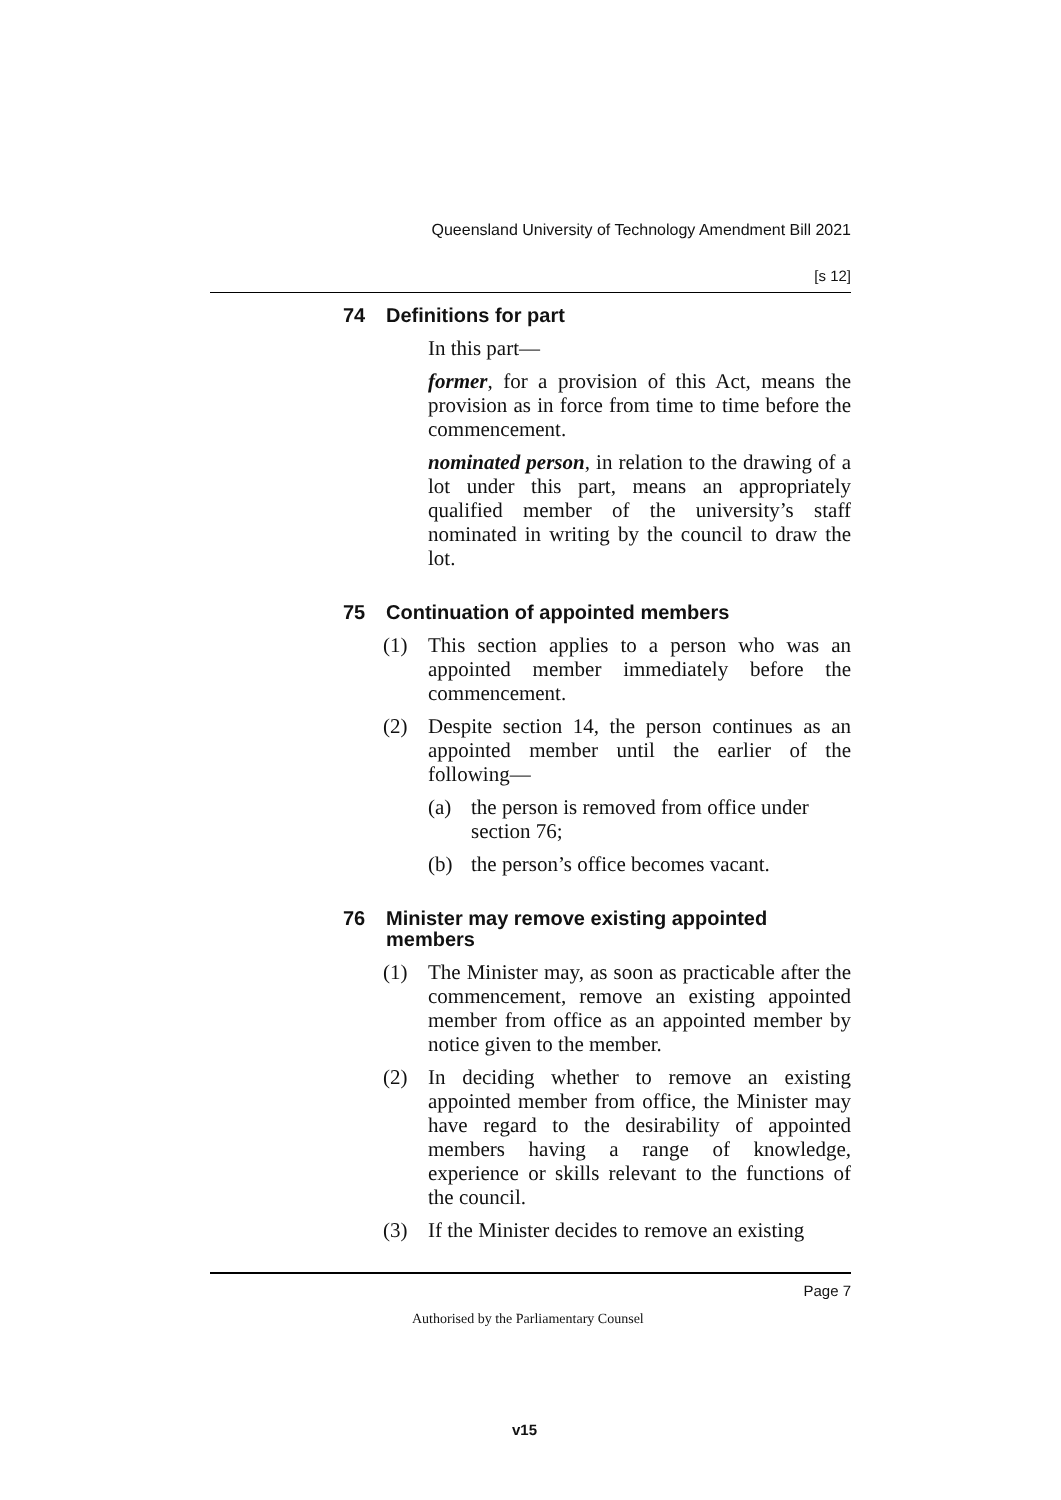Queensland University of Technology Amendment Bill 2021
[s 12]
74 Definitions for part
In this part—
former, for a provision of this Act, means the provision as in force from time to time before the commencement.
nominated person, in relation to the drawing of a lot under this part, means an appropriately qualified member of the university’s staff nominated in writing by the council to draw the lot.
75 Continuation of appointed members
(1) This section applies to a person who was an appointed member immediately before the commencement.
(2) Despite section 14, the person continues as an appointed member until the earlier of the following—
(a) the person is removed from office under section 76;
(b) the person’s office becomes vacant.
76 Minister may remove existing appointed members
(1) The Minister may, as soon as practicable after the commencement, remove an existing appointed member from office as an appointed member by notice given to the member.
(2) In deciding whether to remove an existing appointed member from office, the Minister may have regard to the desirability of appointed members having a range of knowledge, experience or skills relevant to the functions of the council.
(3) If the Minister decides to remove an existing
Page 7
Authorised by the Parliamentary Counsel
v15